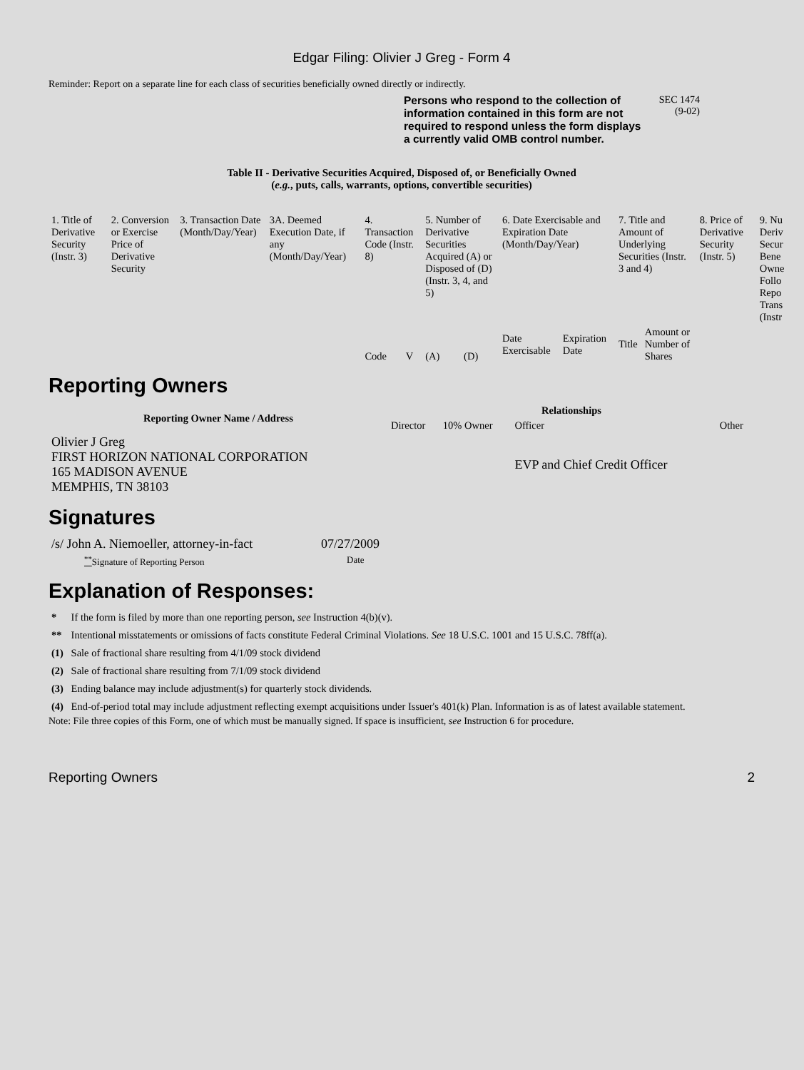Edgar Filing: Olivier J Greg - Form 4
Reminder: Report on a separate line for each class of securities beneficially owned directly or indirectly.
Persons who respond to the collection of information contained in this form are not required to respond unless the form displays a currently valid OMB control number.
SEC 1474
(9-02)
Table II - Derivative Securities Acquired, Disposed of, or Beneficially Owned
(e.g., puts, calls, warrants, options, convertible securities)
| 1. Title of Derivative Security (Instr. 3) | 2. Conversion or Exercise Price of Derivative Security | 3. Transaction Date (Month/Day/Year) | 3A. Deemed Execution Date, if any (Month/Day/Year) | 4. Transaction Code (Instr. 8) | | 5. Number of Derivative Securities Acquired (A) or Disposed of (D) (Instr. 3, 4, and 5) | | 6. Date Exercisable and Expiration Date (Month/Day/Year) | | 7. Title and Amount of Underlying Securities (Instr. 3 and 4) | | 8. Price of Derivative Security (Instr. 5) | 9. Nu Deriv Secur Bene Owne Follo Repo Trans (Instr |
| | | | | Code | V | (A) | (D) | Date Exercisable | Expiration Date | Title | Amount or Number of Shares | | |
Reporting Owners
| Reporting Owner Name / Address | Relationships | | | |
| --- | --- | --- | --- | --- |
| | Director | 10% Owner | Officer | Other |
| Olivier J Greg FIRST HORIZON NATIONAL CORPORATION 165 MADISON AVENUE MEMPHIS, TN 38103 | | | EVP and Chief Credit Officer | |
Signatures
| /s/ John A. Niemoeller, attorney-in-fact | 07/27/2009 |
| <sup>**</sup> Signature of Reporting Person | Date |
Explanation of Responses:
| * | If the form is filed by more than one reporting person, see Instruction 4(b)(v). |
| ** | Intentional misstatements or omissions of facts constitute Federal Criminal Violations. See 18 U.S.C. 1001 and 15 U.S.C. 78ff(a). |
| (1) | Sale of fractional share resulting from 4/1/09 stock dividend |
| (2) | Sale of fractional share resulting from 7/1/09 stock dividend |
| (3) | Ending balance may include adjustment(s) for quarterly stock dividends. |
| (4) | End-of-period total may include adjustment reflecting exempt acquisitions under Issuer's 401(k) Plan. Information is as of latest available statement. |
Note: File three copies of this Form, one of which must be manually signed. If space is insufficient, see Instruction 6 for procedure.
Reporting Owners 2